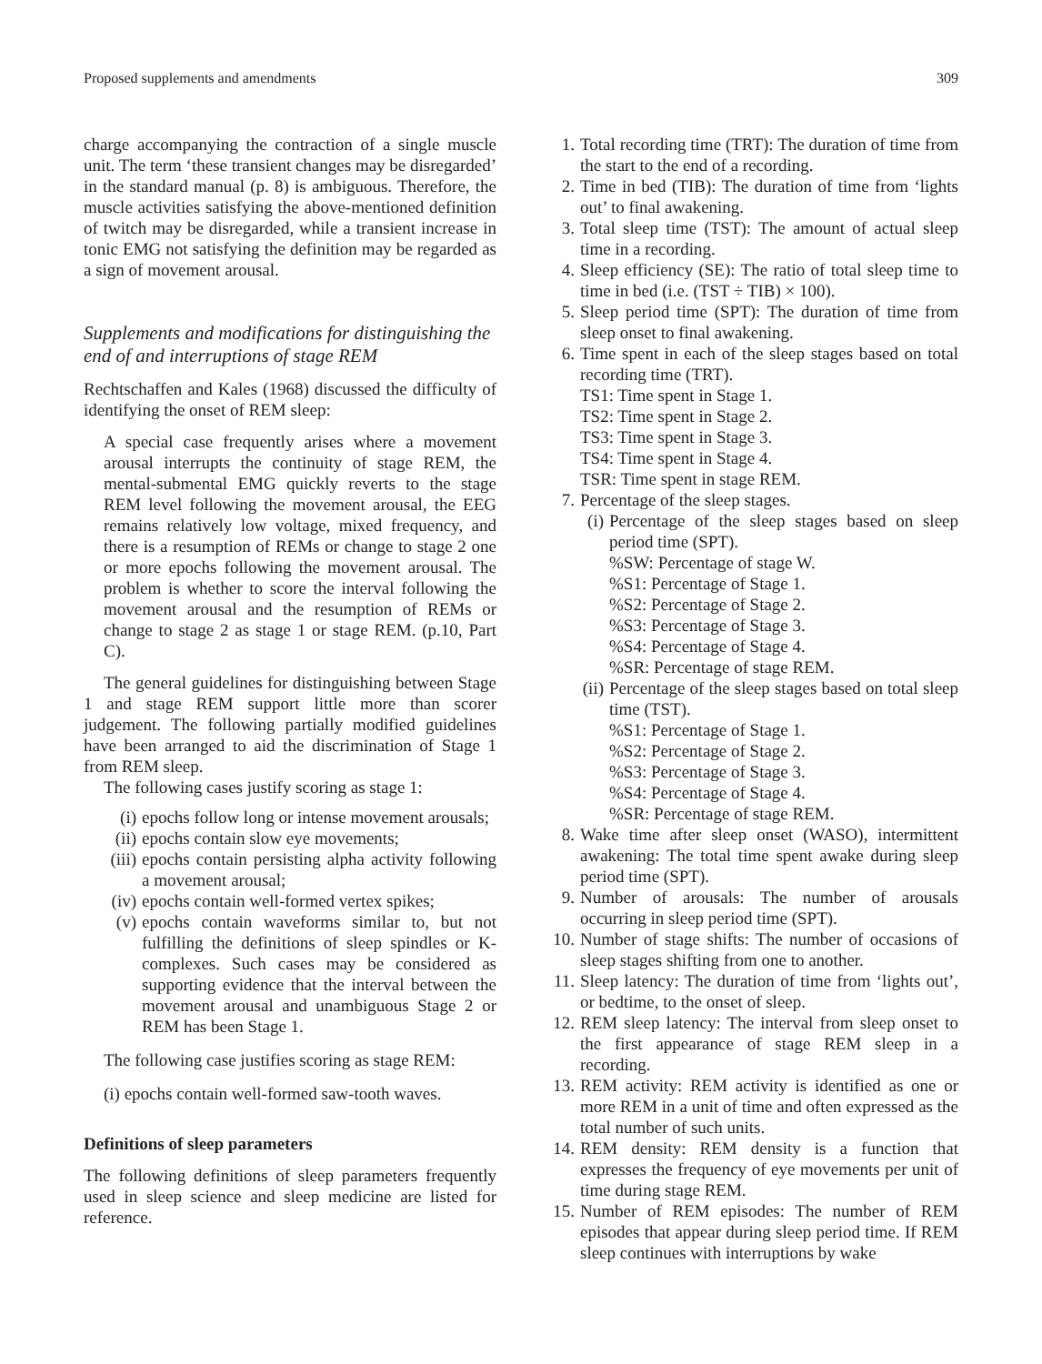Proposed supplements and amendments 309
charge accompanying the contraction of a single muscle unit. The term ‘these transient changes may be disregarded’ in the standard manual (p. 8) is ambiguous. Therefore, the muscle activities satisfying the above-mentioned definition of twitch may be disregarded, while a transient increase in tonic EMG not satisfying the definition may be regarded as a sign of movement arousal.
Supplements and modifications for distinguishing the end of and interruptions of stage REM
Rechtschaffen and Kales (1968) discussed the difficulty of identifying the onset of REM sleep:
A special case frequently arises where a movement arousal interrupts the continuity of stage REM, the mental-submental EMG quickly reverts to the stage REM level following the movement arousal, the EEG remains relatively low voltage, mixed frequency, and there is a resumption of REMs or change to stage 2 one or more epochs following the movement arousal. The problem is whether to score the interval following the movement arousal and the resumption of REMs or change to stage 2 as stage 1 or stage REM. (p.10, Part C).
The general guidelines for distinguishing between Stage 1 and stage REM support little more than scorer judgement. The following partially modified guidelines have been arranged to aid the discrimination of Stage 1 from REM sleep.
The following cases justify scoring as stage 1:
(i) epochs follow long or intense movement arousals;
(ii) epochs contain slow eye movements;
(iii) epochs contain persisting alpha activity following a movement arousal;
(iv) epochs contain well-formed vertex spikes;
(v) epochs contain waveforms similar to, but not fulfilling the definitions of sleep spindles or K-complexes. Such cases may be considered as supporting evidence that the interval between the movement arousal and unambiguous Stage 2 or REM has been Stage 1.
The following case justifies scoring as stage REM:
(i) epochs contain well-formed saw-tooth waves.
Definitions of sleep parameters
The following definitions of sleep parameters frequently used in sleep science and sleep medicine are listed for reference.
1. Total recording time (TRT): The duration of time from the start to the end of a recording.
2. Time in bed (TIB): The duration of time from ‘lights out’ to final awakening.
3. Total sleep time (TST): The amount of actual sleep time in a recording.
4. Sleep efficiency (SE): The ratio of total sleep time to time in bed (i.e. (TST ÷ TIB) × 100).
5. Sleep period time (SPT): The duration of time from sleep onset to final awakening.
6. Time spent in each of the sleep stages based on total recording time (TRT).
TS1: Time spent in Stage 1.
TS2: Time spent in Stage 2.
TS3: Time spent in Stage 3.
TS4: Time spent in Stage 4.
TSR: Time spent in stage REM.
7. Percentage of the sleep stages.
(i) Percentage of the sleep stages based on sleep period time (SPT).
%SW: Percentage of stage W.
%S1: Percentage of Stage 1.
%S2: Percentage of Stage 2.
%S3: Percentage of Stage 3.
%S4: Percentage of Stage 4.
%SR: Percentage of stage REM.
(ii) Percentage of the sleep stages based on total sleep time (TST).
%S1: Percentage of Stage 1.
%S2: Percentage of Stage 2.
%S3: Percentage of Stage 3.
%S4: Percentage of Stage 4.
%SR: Percentage of stage REM.
8. Wake time after sleep onset (WASO), intermittent awakening: The total time spent awake during sleep period time (SPT).
9. Number of arousals: The number of arousals occurring in sleep period time (SPT).
10. Number of stage shifts: The number of occasions of sleep stages shifting from one to another.
11. Sleep latency: The duration of time from ‘lights out’, or bedtime, to the onset of sleep.
12. REM sleep latency: The interval from sleep onset to the first appearance of stage REM sleep in a recording.
13. REM activity: REM activity is identified as one or more REM in a unit of time and often expressed as the total number of such units.
14. REM density: REM density is a function that expresses the frequency of eye movements per unit of time during stage REM.
15. Number of REM episodes: The number of REM episodes that appear during sleep period time. If REM sleep continues with interruptions by wake